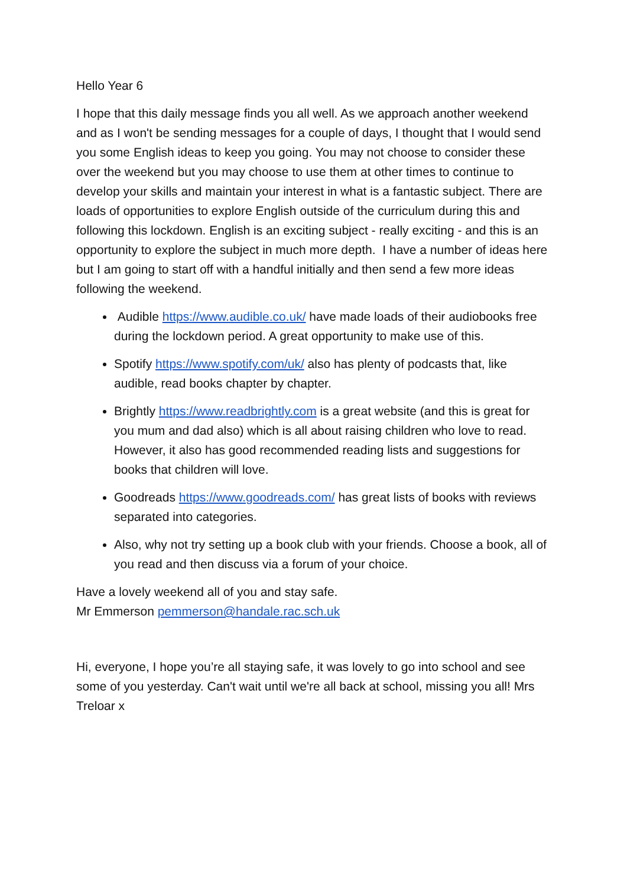Hello Year 6
I hope that this daily message finds you all well. As we approach another weekend and as I won't be sending messages for a couple of days, I thought that I would send you some English ideas to keep you going. You may not choose to consider these over the weekend but you may choose to use them at other times to continue to develop your skills and maintain your interest in what is a fantastic subject. There are loads of opportunities to explore English outside of the curriculum during this and following this lockdown. English is an exciting subject - really exciting - and this is an opportunity to explore the subject in much more depth. I have a number of ideas here but I am going to start off with a handful initially and then send a few more ideas following the weekend.
Audible https://www.audible.co.uk/ have made loads of their audiobooks free during the lockdown period. A great opportunity to make use of this.
Spotify https://www.spotify.com/uk/ also has plenty of podcasts that, like audible, read books chapter by chapter.
Brightly https://www.readbrightly.com is a great website (and this is great for you mum and dad also) which is all about raising children who love to read. However, it also has good recommended reading lists and suggestions for books that children will love.
Goodreads https://www.goodreads.com/ has great lists of books with reviews separated into categories.
Also, why not try setting up a book club with your friends. Choose a book, all of you read and then discuss via a forum of your choice.
Have a lovely weekend all of you and stay safe.
Mr Emmerson pemmerson@handale.rac.sch.uk
Hi, everyone, I hope you’re all staying safe, it was lovely to go into school and see some of you yesterday. Can't wait until we're all back at school, missing you all! Mrs Treloar x